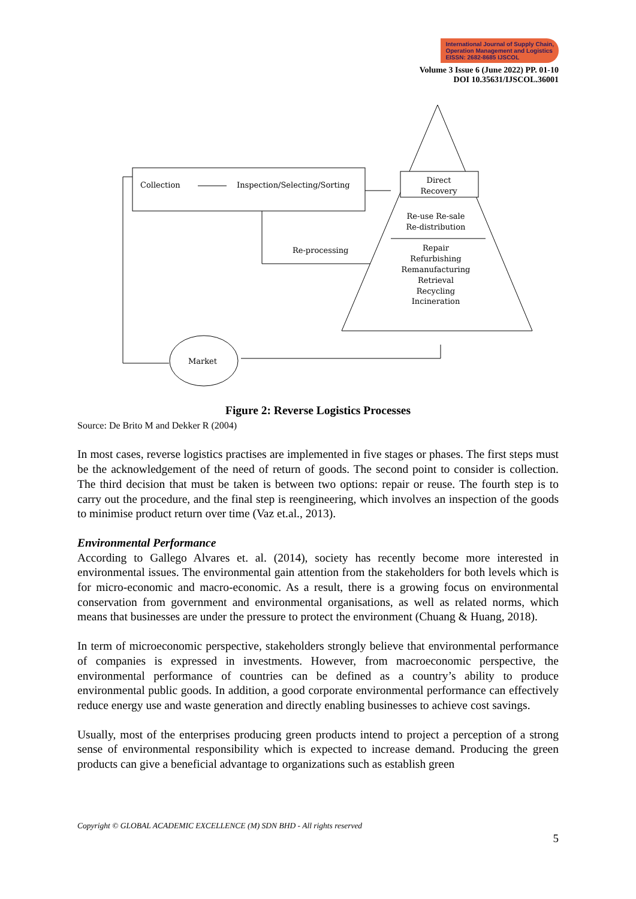International Journal of Supply Chain,
Operation Management and Logistics
EISSN: 2682-8685 IJSCOL
Volume 3 Issue 6 (June 2022) PP. 01-10
DOI 10.35631/IJSCOL.36001
Direct
Recovery
Re-use Re-sale
Re-distribution
Repair
Refurbishing
Remanufacturing
Retrieval
Recycling
Incineration
Collection
Inspection/Selecting/Sorting
Re-processing
Market
Figure 2: Reverse Logistics Processes
Source: De Brito M and Dekker R (2004)
In most cases, reverse logistics practises are implemented in five stages or phases. The first steps must be the acknowledgement of the need of return of goods. The second point to consider is collection. The third decision that must be taken is between two options: repair or reuse. The fourth step is to carry out the procedure, and the final step is reengineering, which involves an inspection of the goods to minimise product return over time (Vaz et.al., 2013).
Environmental Performance
According to Gallego Alvares et. al. (2014), society has recently become more interested in environmental issues. The environmental gain attention from the stakeholders for both levels which is for micro-economic and macro-economic. As a result, there is a growing focus on environmental conservation from government and environmental organisations, as well as related norms, which means that businesses are under the pressure to protect the environment (Chuang & Huang, 2018).
In term of microeconomic perspective, stakeholders strongly believe that environmental performance of companies is expressed in investments. However, from macroeconomic perspective, the environmental performance of countries can be defined as a country’s ability to produce environmental public goods. In addition, a good corporate environmental performance can effectively reduce energy use and waste generation and directly enabling businesses to achieve cost savings.
Usually, most of the enterprises producing green products intend to project a perception of a strong sense of environmental responsibility which is expected to increase demand. Producing the green products can give a beneficial advantage to organizations such as establish green
Copyright © GLOBAL ACADEMIC EXCELLENCE (M) SDN BHD - All rights reserved
5